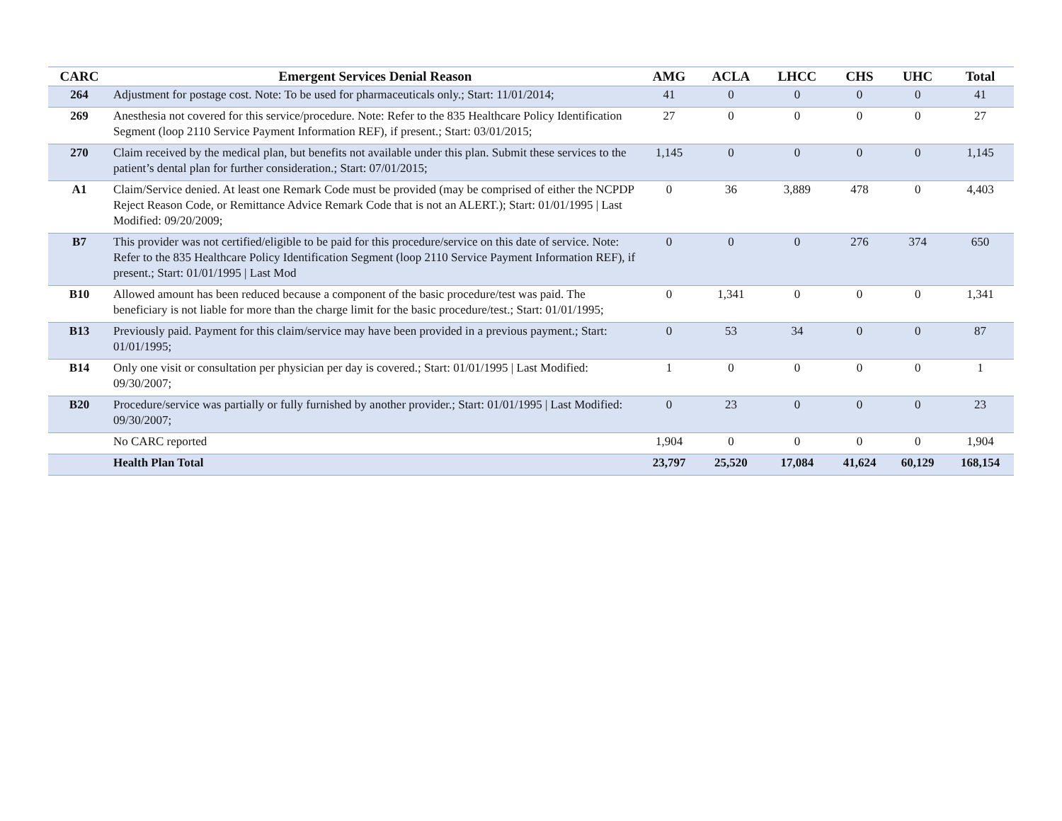| CARC | Emergent Services Denial Reason | AMG | ACLA | LHCC | CHS | UHC | Total |
| --- | --- | --- | --- | --- | --- | --- | --- |
| 264 | Adjustment for postage cost. Note: To be used for pharmaceuticals only.; Start: 11/01/2014; | 41 | 0 | 0 | 0 | 0 | 41 |
| 269 | Anesthesia not covered for this service/procedure. Note: Refer to the 835 Healthcare Policy Identification Segment (loop 2110 Service Payment Information REF), if present.; Start: 03/01/2015; | 27 | 0 | 0 | 0 | 0 | 27 |
| 270 | Claim received by the medical plan, but benefits not available under this plan. Submit these services to the patient’s dental plan for further consideration.; Start: 07/01/2015; | 1,145 | 0 | 0 | 0 | 0 | 1,145 |
| A1 | Claim/Service denied. At least one Remark Code must be provided (may be comprised of either the NCPDP Reject Reason Code, or Remittance Advice Remark Code that is not an ALERT.); Start: 01/01/1995 / Last Modified: 09/20/2009; | 0 | 36 | 3,889 | 478 | 0 | 4,403 |
| B7 | This provider was not certified/eligible to be paid for this procedure/service on this date of service. Note: Refer to the 835 Healthcare Policy Identification Segment (loop 2110 Service Payment Information REF), if present.; Start: 01/01/1995 / Last Mod | 0 | 0 | 0 | 276 | 374 | 650 |
| B10 | Allowed amount has been reduced because a component of the basic procedure/test was paid. The beneficiary is not liable for more than the charge limit for the basic procedure/test.; Start: 01/01/1995; | 0 | 1,341 | 0 | 0 | 0 | 1,341 |
| B13 | Previously paid. Payment for this claim/service may have been provided in a previous payment.; Start: 01/01/1995; | 0 | 53 | 34 | 0 | 0 | 87 |
| B14 | Only one visit or consultation per physician per day is covered.; Start: 01/01/1995 / Last Modified: 09/30/2007; | 1 | 0 | 0 | 0 | 0 | 1 |
| B20 | Procedure/service was partially or fully furnished by another provider.; Start: 01/01/1995 / Last Modified: 09/30/2007; | 0 | 23 | 0 | 0 | 0 | 23 |
| | No CARC reported | 1,904 | 0 | 0 | 0 | 0 | 1,904 |
| | Health Plan Total | 23,797 | 25,520 | 17,084 | 41,624 | 60,129 | 168,154 |